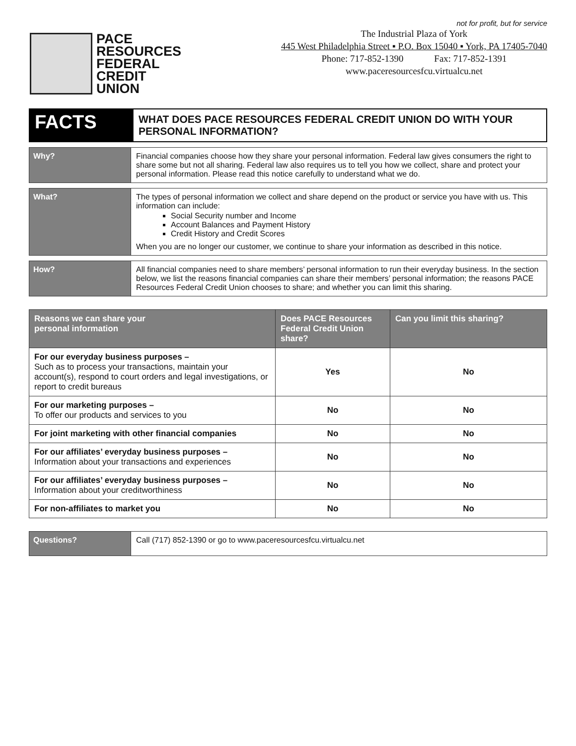PACE
RESOURCES
FEDERAL
CREDIT
UNION
not for profit, but for service
The Industrial Plaza of York
445 West Philadelphia Street ▪ P.O. Box 15040 ▪ York, PA 17405-7040
Phone: 717-852-1390 Fax: 717-852-1391
www.paceresourcesfcu.virtualcu.net
| FACTS | WHAT DOES PACE RESOURCES FEDERAL CREDIT UNION DO WITH YOUR PERSONAL INFORMATION? |
| Why? | Financial companies choose how they share your personal information. Federal law gives consumers the right to share some but not all sharing. Federal law also requires us to tell you how we collect, share and protect your personal information. Please read this notice carefully to understand what we do. |
| What? | The types of personal information we collect and share depend on the product or service you have with us. This information can include: Social Security number and Income Account Balances and Payment History Credit History and Credit Scores When you are no longer our customer, we continue to share your information as described in this notice. |
| How? | All financial companies need to share members’ personal information to run their everyday business. In the section below, we list the reasons financial companies can share their members’ personal information; the reasons PACE Resources Federal Credit Union chooses to share; and whether you can limit this sharing. |
| Reasons we can share your personal information | Does PACE Resources Federal Credit Union share? | Can you limit this sharing? |
| --- | --- | --- |
| For our everyday business purposes – Such as to process your transactions, maintain your account(s), respond to court orders and legal investigations, or report to credit bureaus | Yes | No |
| For our marketing purposes – To offer our products and services to you | No | No |
| For joint marketing with other financial companies | No | No |
| For our affiliates’ everyday business purposes – Information about your transactions and experiences | No | No |
| For our affiliates’ everyday business purposes – Information about your creditworthiness | No | No |
| For non-affiliates to market you | No | No |
| Questions? | Call (717) 852-1390 or go to www.paceresourcesfcu.virtualcu.net |